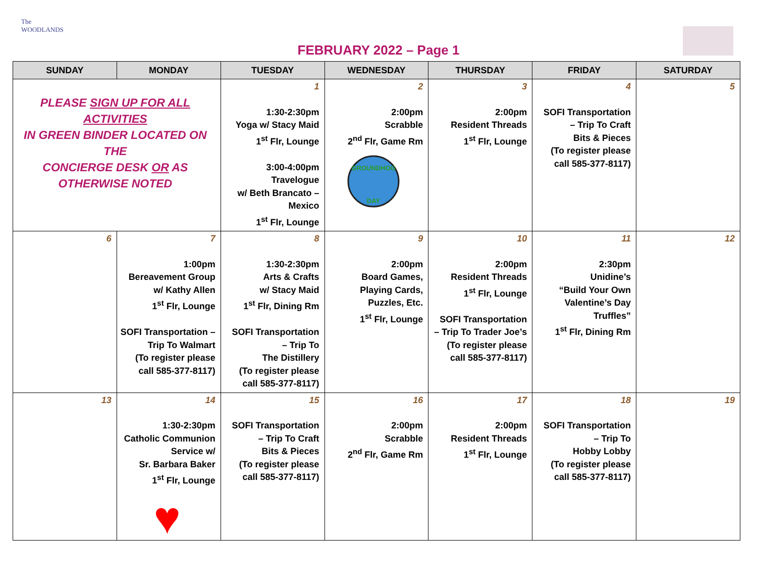The
WOODLANDS
FEBRUARY 2022 – Page 1
| SUNDAY | MONDAY | TUESDAY | WEDNESDAY | THURSDAY | FRIDAY | SATURDAY |
| --- | --- | --- | --- | --- | --- | --- |
| PLEASE SIGN UP FOR ALL ACTIVITIES IN GREEN BINDER LOCATED ON THE CONCIERGE DESK OR AS OTHERWISE NOTED | | 1 1:30-2:30pm Yoga w/ Stacy Maid 1<sup>st</sup> Flr, Lounge 3:00-4:00pm Travelogue w/ Beth Brancato – Mexico 1<sup>st</sup> Flr, Lounge | 2 2:00pm Scrabble 2<sup>nd</sup> Flr, Game Rm GROUNDHOG DAY | 3 2:00pm Resident Threads 1<sup>st</sup> Flr, Lounge | 4 SOFI Transportation – Trip To Craft Bits & Pieces (To register please call 585-377-8117) | 5 |
| 6 | 7 1:00pm Bereavement Group w/ Kathy Allen 1<sup>st</sup> Flr, Lounge SOFI Transportation – Trip To Walmart (To register please call 585-377-8117) | 8 1:30-2:30pm Arts & Crafts w/ Stacy Maid 1<sup>st</sup> Flr, Dining Rm SOFI Transportation – Trip To The Distillery (To register please call 585-377-8117) | 9 2:00pm Board Games, Playing Cards, Puzzles, Etc. 1<sup>st</sup> Flr, Lounge | 10 2:00pm Resident Threads 1<sup>st</sup> Flr, Lounge SOFI Transportation – Trip To Trader Joe’s (To register please call 585-377-8117) | 11 2:30pm Unidine’s “Build Your Own Valentine’s Day Truffles” 1<sup>st</sup> Flr, Dining Rm | 12 |
| 13 | 14 1:30-2:30pm Catholic Communion Service w/ Sr. Barbara Baker 1<sup>st</sup> Flr, Lounge ♥ | 15 SOFI Transportation – Trip To Craft Bits & Pieces (To register please call 585-377-8117) | 16 2:00pm Scrabble 2<sup>nd</sup> Flr, Game Rm | 17 2:00pm Resident Threads 1<sup>st</sup> Flr, Lounge | 18 SOFI Transportation – Trip To Hobby Lobby (To register please call 585-377-8117) | 19 |